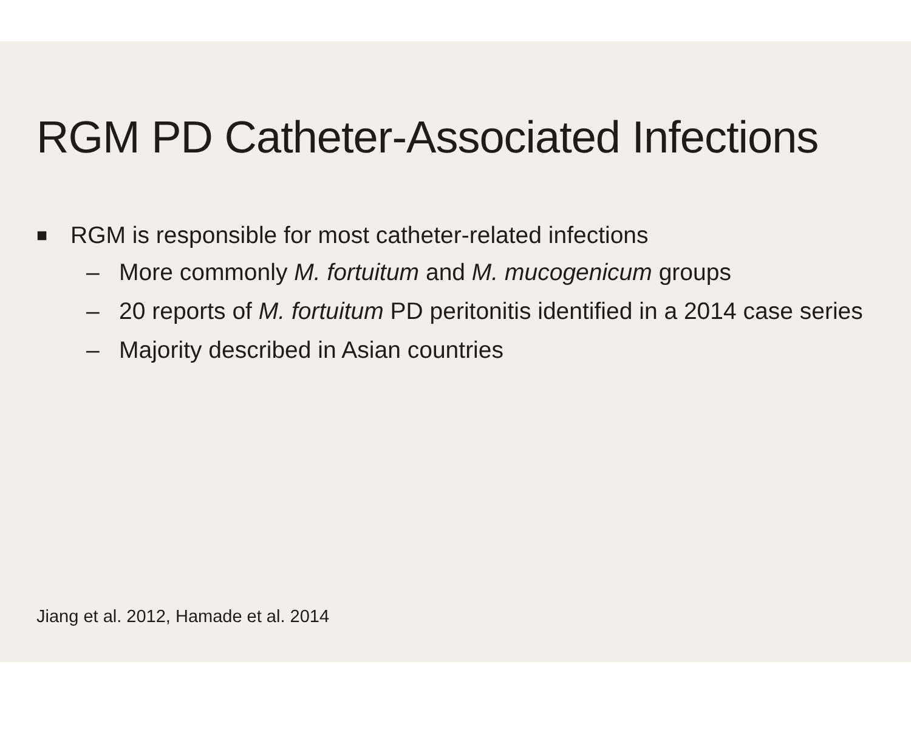RGM PD Catheter-Associated Infections
■ RGM is responsible for most catheter-related infections
– More commonly M. fortuitum and M. mucogenicum groups
– 20 reports of M. fortuitum PD peritonitis identified in a 2014 case series
– Majority described in Asian countries
Jiang et al. 2012, Hamade et al. 2014